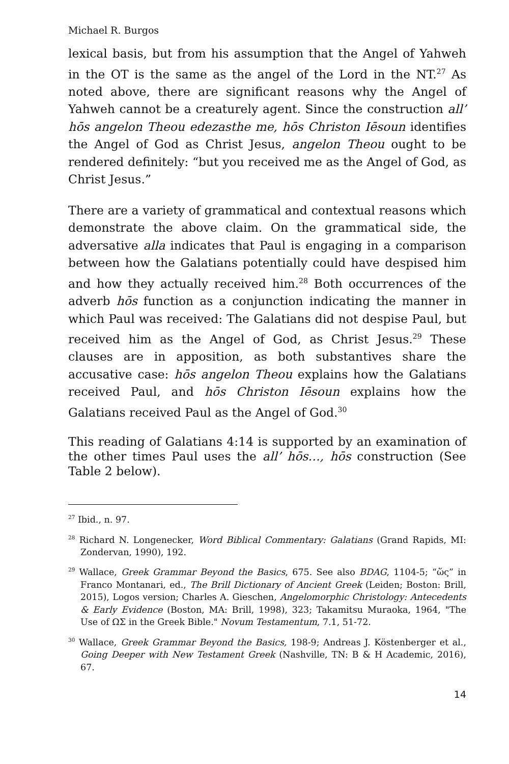Michael R. Burgos
lexical basis, but from his assumption that the Angel of Yahweh in the OT is the same as the angel of the Lord in the NT.<sup>27</sup> As noted above, there are significant reasons why the Angel of Yahweh cannot be a creaturely agent. Since the construction all’ hōs angelon Theou edezasthe me, hōs Christon Iēsoun identifies the Angel of God as Christ Jesus, angelon Theou ought to be rendered definitely: “but you received me as the Angel of God, as Christ Jesus.”
There are a variety of grammatical and contextual reasons which demonstrate the above claim. On the grammatical side, the adversative alla indicates that Paul is engaging in a comparison between how the Galatians potentially could have despised him and how they actually received him.<sup>28</sup> Both occurrences of the adverb hōs function as a conjunction indicating the manner in which Paul was received: The Galatians did not despise Paul, but received him as the Angel of God, as Christ Jesus.<sup>29</sup> These clauses are in apposition, as both substantives share the accusative case: hōs angelon Theou explains how the Galatians received Paul, and hōs Christon Iēsoun explains how the Galatians received Paul as the Angel of God.<sup>30</sup>
This reading of Galatians 4:14 is supported by an examination of the other times Paul uses the all’ hōs…, hōs construction (See Table 2 below).
<sup>27</sup> Ibid., n. 97.
<sup>28</sup> Richard N. Longenecker, Word Biblical Commentary: Galatians (Grand Rapids, MI: Zondervan, 1990), 192.
<sup>29</sup> Wallace, Greek Grammar Beyond the Basics, 675. See also BDAG, 1104-5; “ὥς” in Franco Montanari, ed., The Brill Dictionary of Ancient Greek (Leiden; Boston: Brill, 2015), Logos version; Charles A. Gieschen, Angelomorphic Christology: Antecedents & Early Evidence (Boston, MA: Brill, 1998), 323; Takamitsu Muraoka, 1964, "The Use of ΩΣ in the Greek Bible." Novum Testamentum, 7.1, 51-72.
<sup>30</sup> Wallace, Greek Grammar Beyond the Basics, 198-9; Andreas J. Köstenberger et al., Going Deeper with New Testament Greek (Nashville, TN: B & H Academic, 2016), 67.
14